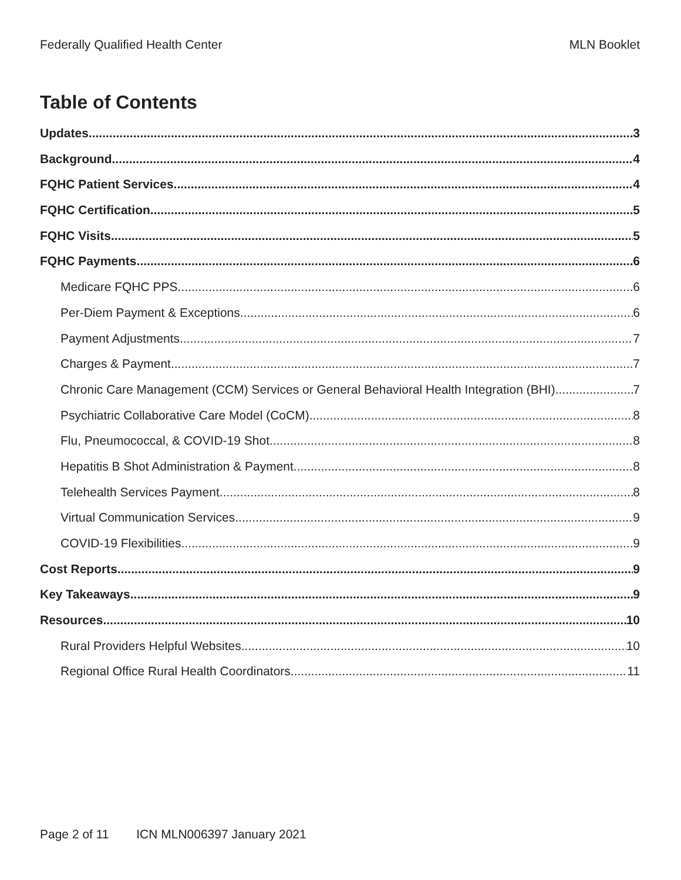Federally Qualified Health Center MLN Booklet
Table of Contents
Updates 3
Background 4
FQHC Patient Services 4
FQHC Certification 5
FQHC Visits 5
FQHC Payments 6
Medicare FQHC PPS 6
Per-Diem Payment & Exceptions 6
Payment Adjustments 7
Charges & Payment 7
Chronic Care Management (CCM) Services or General Behavioral Health Integration (BHI) 7
Psychiatric Collaborative Care Model (CoCM) 8
Flu, Pneumococcal, & COVID-19 Shot 8
Hepatitis B Shot Administration & Payment 8
Telehealth Services Payment 8
Virtual Communication Services 9
COVID-19 Flexibilities 9
Cost Reports 9
Key Takeaways 9
Resources 10
Rural Providers Helpful Websites 10
Regional Office Rural Health Coordinators 11
Page 2 of 11 ICN MLN006397 January 2021